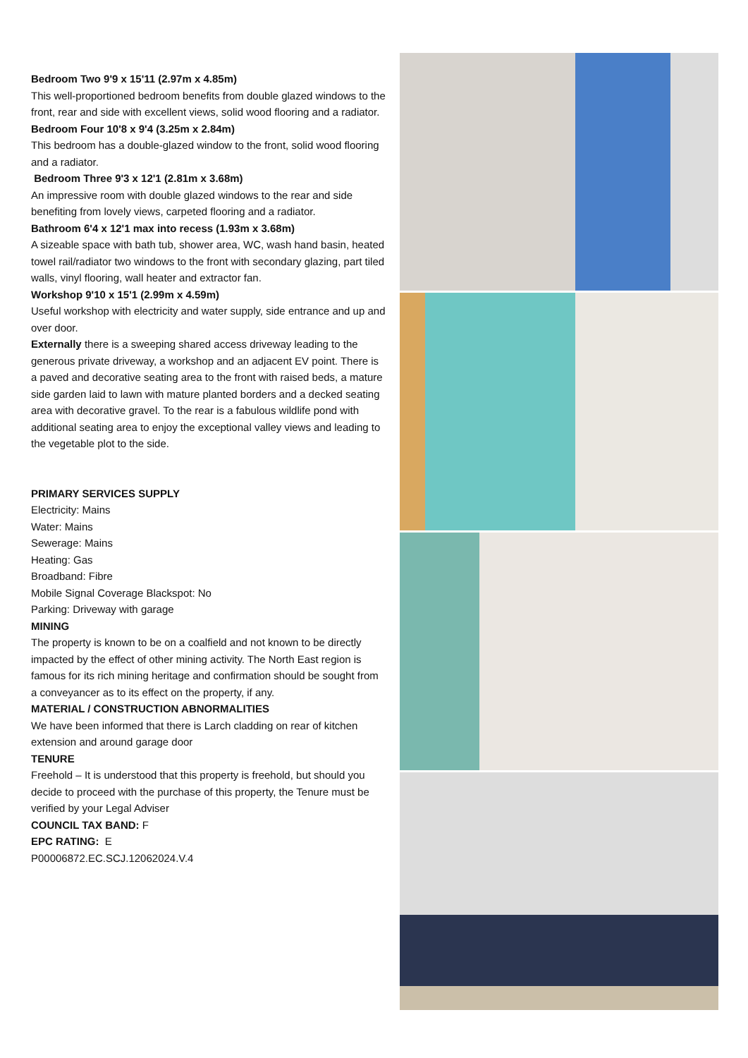Bedroom Two 9'9 x 15'11 (2.97m x 4.85m)
This well-proportioned bedroom benefits from double glazed windows to the front, rear and side with excellent views, solid wood flooring and a radiator.
Bedroom Four 10'8 x 9'4 (3.25m x 2.84m)
This bedroom has a double-glazed window to the front, solid wood flooring and a radiator.
Bedroom Three 9'3 x 12'1 (2.81m x 3.68m)
An impressive room with double glazed windows to the rear and side benefiting from lovely views, carpeted flooring and a radiator.
Bathroom 6'4 x 12'1 max into recess (1.93m x 3.68m)
A sizeable space with bath tub, shower area, WC, wash hand basin, heated towel rail/radiator two windows to the front with secondary glazing, part tiled walls, vinyl flooring, wall heater and extractor fan.
Workshop 9'10 x 15'1 (2.99m x 4.59m)
Useful workshop with electricity and water supply, side entrance and up and over door.
Externally there is a sweeping shared access driveway leading to the generous private driveway, a workshop and an adjacent EV point. There is a paved and decorative seating area to the front with raised beds, a mature side garden laid to lawn with mature planted borders and a decked seating area with decorative gravel. To the rear is a fabulous wildlife pond with additional seating area to enjoy the exceptional valley views and leading to the vegetable plot to the side.
PRIMARY SERVICES SUPPLY
Electricity: Mains
Water: Mains
Sewerage: Mains
Heating: Gas
Broadband: Fibre
Mobile Signal Coverage Blackspot: No
Parking: Driveway with garage
MINING
The property is known to be on a coalfield and not known to be directly impacted by the effect of other mining activity. The North East region is famous for its rich mining heritage and confirmation should be sought from a conveyancer as to its effect on the property, if any.
MATERIAL / CONSTRUCTION ABNORMALITIES
We have been informed that there is Larch cladding on rear of kitchen extension and around garage door
TENURE
Freehold – It is understood that this property is freehold, but should you decide to proceed with the purchase of this property, the Tenure must be verified by your Legal Adviser
COUNCIL TAX BAND: F
EPC RATING: E
P00006872.EC.SCJ.12062024.V.4